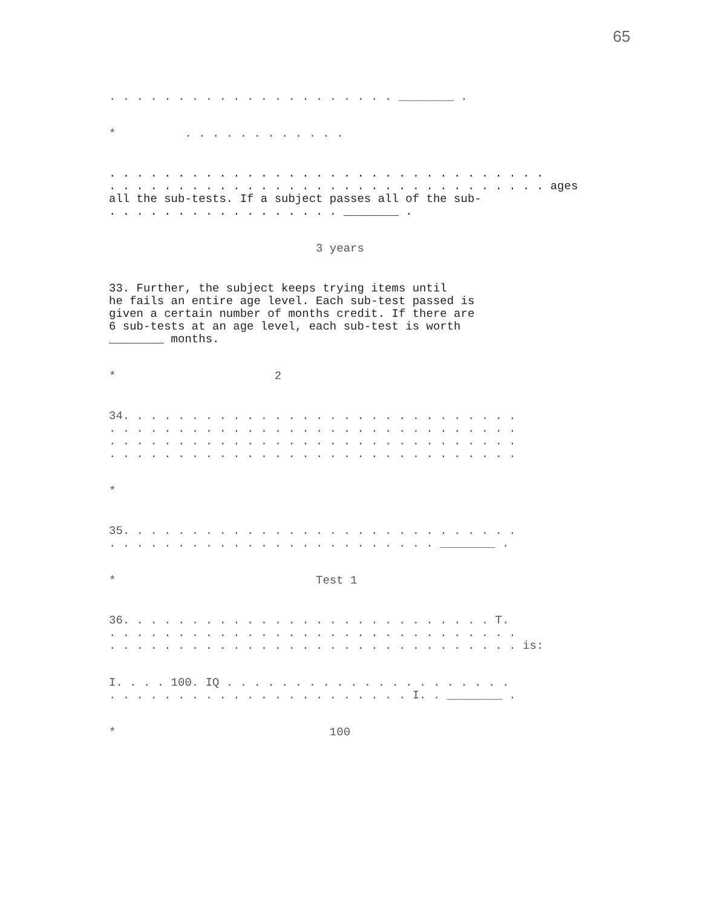65
. . . . . . . . . . . . . . . . . . . . . ________ .
* . . . . . . . . . . . .
. . . . . . . . . . . . . . . . . . . . . . . . . . . . . . . .
. . . . . . . . . . . . . . . . . . . . . . . . . . . . . . . . ages
all the sub-tests. If a subject passes all of the sub-
. . . . . . . . . . . . . . . . . ________ .
3 years
33. Further, the subject keeps trying items until
he fails an entire age level. Each sub-test passed is
given a certain number of months credit. If there are
6 sub-tests at an age level, each sub-test is worth
________ months.
* 2
34. . . . . . . . . . . . . . . . . . . . . . . . . . . . .
. . . . . . . . . . . . . . . . . . . . . . . . . . . . . .
. . . . . . . . . . . . . . . . . . . . . . . . . . . . . .
. . . . . . . . . . . . . . . . . . . . . . . . . . . . . .
*
35. . . . . . . . . . . . . . . . . . . . . . . . . . . . .
. . . . . . . . . . . . . . . . . . . . . . . . ________ .
* Test 1
36. . . . . . . . . . . . . . . . . . . . . . . . . . . T.
. . . . . . . . . . . . . . . . . . . . . . . . . . . . . .
. . . . . . . . . . . . . . . . . . . . . . . . . . . . . . is:
I. . . . 100. IQ . . . . . . . . . . . . . . . . . . . . .
. . . . . . . . . . . . . . . . . . . . . . I. . ________ .
* 100